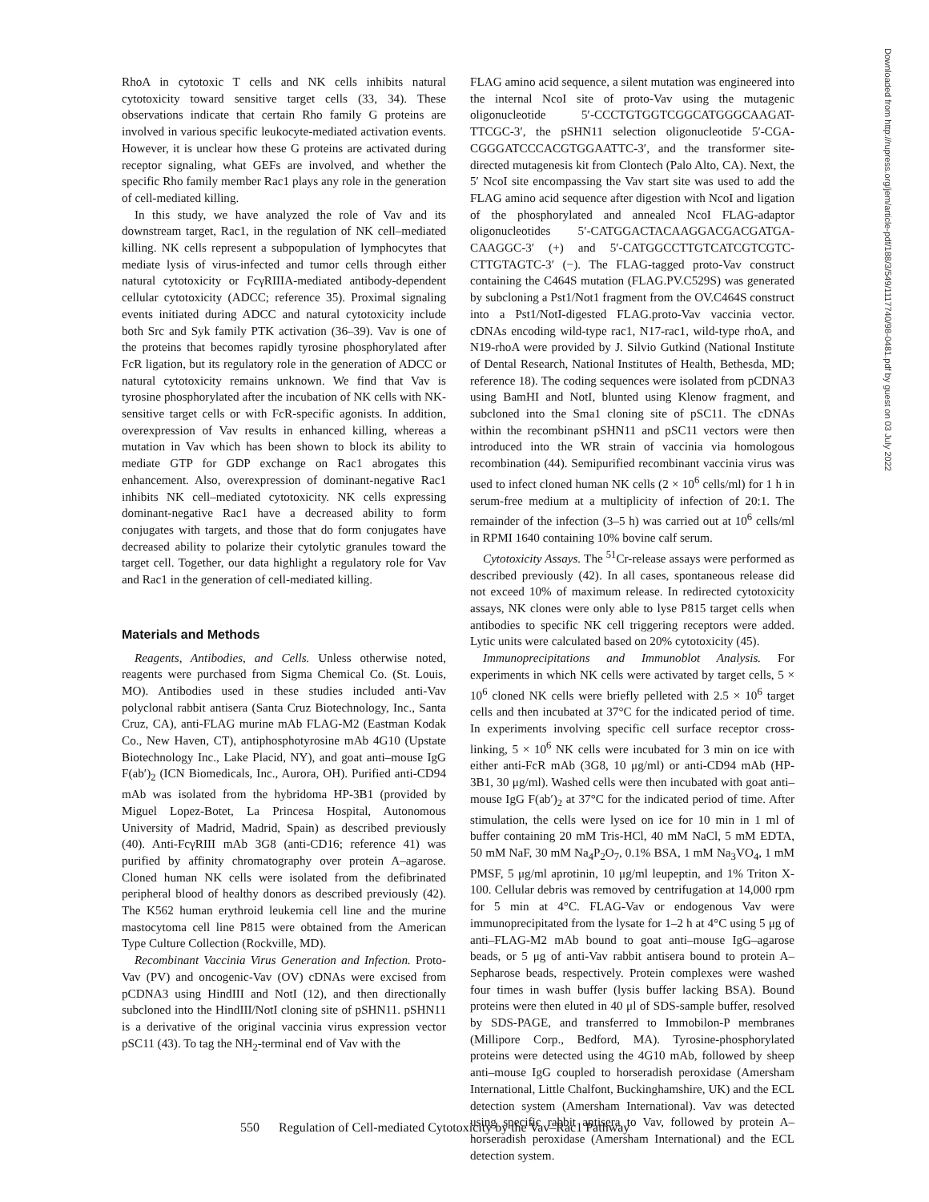Downloaded from http://rupress.org/jem/article-pdf/188/3/549/1117740/98-0481.pdf by guest on 03 July 2022
RhoA in cytotoxic T cells and NK cells inhibits natural cytotoxicity toward sensitive target cells (33, 34). These observations indicate that certain Rho family G proteins are involved in various specific leukocyte-mediated activation events. However, it is unclear how these G proteins are activated during receptor signaling, what GEFs are involved, and whether the specific Rho family member Rac1 plays any role in the generation of cell-mediated killing.
In this study, we have analyzed the role of Vav and its downstream target, Rac1, in the regulation of NK cell–mediated killing. NK cells represent a subpopulation of lymphocytes that mediate lysis of virus-infected and tumor cells through either natural cytotoxicity or FcγRIIIA-mediated antibody-dependent cellular cytotoxicity (ADCC; reference 35). Proximal signaling events initiated during ADCC and natural cytotoxicity include both Src and Syk family PTK activation (36–39). Vav is one of the proteins that becomes rapidly tyrosine phosphorylated after FcR ligation, but its regulatory role in the generation of ADCC or natural cytotoxicity remains unknown. We find that Vav is tyrosine phosphorylated after the incubation of NK cells with NK-sensitive target cells or with FcR-specific agonists. In addition, overexpression of Vav results in enhanced killing, whereas a mutation in Vav which has been shown to block its ability to mediate GTP for GDP exchange on Rac1 abrogates this enhancement. Also, overexpression of dominant-negative Rac1 inhibits NK cell–mediated cytotoxicity. NK cells expressing dominant-negative Rac1 have a decreased ability to form conjugates with targets, and those that do form conjugates have decreased ability to polarize their cytolytic granules toward the target cell. Together, our data highlight a regulatory role for Vav and Rac1 in the generation of cell-mediated killing.
Materials and Methods
Reagents, Antibodies, and Cells. Unless otherwise noted, reagents were purchased from Sigma Chemical Co. (St. Louis, MO). Antibodies used in these studies included anti-Vav polyclonal rabbit antisera (Santa Cruz Biotechnology, Inc., Santa Cruz, CA), anti-FLAG murine mAb FLAG-M2 (Eastman Kodak Co., New Haven, CT), antiphosphotyrosine mAb 4G10 (Upstate Biotechnology Inc., Lake Placid, NY), and goat anti–mouse IgG F(ab′)<sub>2</sub> (ICN Biomedicals, Inc., Aurora, OH). Purified anti-CD94 mAb was isolated from the hybridoma HP-3B1 (provided by Miguel Lopez-Botet, La Princesa Hospital, Autonomous University of Madrid, Madrid, Spain) as described previously (40). Anti-FcγRIII mAb 3G8 (anti-CD16; reference 41) was purified by affinity chromatography over protein A–agarose. Cloned human NK cells were isolated from the defibrinated peripheral blood of healthy donors as described previously (42). The K562 human erythroid leukemia cell line and the murine mastocytoma cell line P815 were obtained from the American Type Culture Collection (Rockville, MD).
Recombinant Vaccinia Virus Generation and Infection. Proto-Vav (PV) and oncogenic-Vav (OV) cDNAs were excised from pCDNA3 using HindIII and NotI (12), and then directionally subcloned into the HindIII/NotI cloning site of pSHN11. pSHN11 is a derivative of the original vaccinia virus expression vector pSC11 (43). To tag the NH<sub>2</sub>-terminal end of Vav with the
FLAG amino acid sequence, a silent mutation was engineered into the internal NcoI site of proto-Vav using the mutagenic oligonucleotide 5′-CCCTGTGGTCGGCATGGGCAAGAT-TTCGC-3′, the pSHN11 selection oligonucleotide 5′-CGA-CGGGATCCCACGTGGAATTC-3′, and the transformer site-directed mutagenesis kit from Clontech (Palo Alto, CA). Next, the 5′ NcoI site encompassing the Vav start site was used to add the FLAG amino acid sequence after digestion with NcoI and ligation of the phosphorylated and annealed NcoI FLAG-adaptor oligonucleotides 5′-CATGGACTACAAGGACGACGATGA-CAAGGC-3′ (+) and 5′-CATGGCCTTGTCATCGTCGTC-CTTGTAGTC-3′ (−). The FLAG-tagged proto-Vav construct containing the C464S mutation (FLAG.PV.C529S) was generated by subcloning a Pst1/Not1 fragment from the OV.C464S construct into a Pst1/NotI-digested FLAG.proto-Vav vaccinia vector. cDNAs encoding wild-type rac1, N17-rac1, wild-type rhoA, and N19-rhoA were provided by J. Silvio Gutkind (National Institute of Dental Research, National Institutes of Health, Bethesda, MD; reference 18). The coding sequences were isolated from pCDNA3 using BamHI and NotI, blunted using Klenow fragment, and subcloned into the Sma1 cloning site of pSC11. The cDNAs within the recombinant pSHN11 and pSC11 vectors were then introduced into the WR strain of vaccinia via homologous recombination (44). Semipurified recombinant vaccinia virus was used to infect cloned human NK cells (2 × 10<sup>6</sup> cells/ml) for 1 h in serum-free medium at a multiplicity of infection of 20:1. The remainder of the infection (3–5 h) was carried out at 10<sup>6</sup> cells/ml in RPMI 1640 containing 10% bovine calf serum.
Cytotoxicity Assays. The <sup>51</sup>Cr-release assays were performed as described previously (42). In all cases, spontaneous release did not exceed 10% of maximum release. In redirected cytotoxicity assays, NK clones were only able to lyse P815 target cells when antibodies to specific NK cell triggering receptors were added. Lytic units were calculated based on 20% cytotoxicity (45).
Immunoprecipitations and Immunoblot Analysis. For experiments in which NK cells were activated by target cells, 5 × 10<sup>6</sup> cloned NK cells were briefly pelleted with 2.5 × 10<sup>6</sup> target cells and then incubated at 37°C for the indicated period of time. In experiments involving specific cell surface receptor cross-linking, 5 × 10<sup>6</sup> NK cells were incubated for 3 min on ice with either anti-FcR mAb (3G8, 10 μg/ml) or anti-CD94 mAb (HP-3B1, 30 μg/ml). Washed cells were then incubated with goat anti–mouse IgG F(ab′)<sub>2</sub> at 37°C for the indicated period of time. After stimulation, the cells were lysed on ice for 10 min in 1 ml of buffer containing 20 mM Tris-HCl, 40 mM NaCl, 5 mM EDTA, 50 mM NaF, 30 mM Na<sub>4</sub>P<sub>2</sub>O<sub>7</sub>, 0.1% BSA, 1 mM Na<sub>3</sub>VO<sub>4</sub>, 1 mM PMSF, 5 μg/ml aprotinin, 10 μg/ml leupeptin, and 1% Triton X-100. Cellular debris was removed by centrifugation at 14,000 rpm for 5 min at 4°C. FLAG-Vav or endogenous Vav were immunoprecipitated from the lysate for 1–2 h at 4°C using 5 μg of anti–FLAG-M2 mAb bound to goat anti–mouse IgG–agarose beads, or 5 μg of anti-Vav rabbit antisera bound to protein A–Sepharose beads, respectively. Protein complexes were washed four times in wash buffer (lysis buffer lacking BSA). Bound proteins were then eluted in 40 μl of SDS-sample buffer, resolved by SDS-PAGE, and transferred to Immobilon-P membranes (Millipore Corp., Bedford, MA). Tyrosine-phosphorylated proteins were detected using the 4G10 mAb, followed by sheep anti–mouse IgG coupled to horseradish peroxidase (Amersham International, Little Chalfont, Buckinghamshire, UK) and the ECL detection system (Amersham International). Vav was detected using specific rabbit antisera to Vav, followed by protein A–horseradish peroxidase (Amersham International) and the ECL detection system.
550 Regulation of Cell-mediated Cytotoxicity by the Vav–Rac1 Pathway